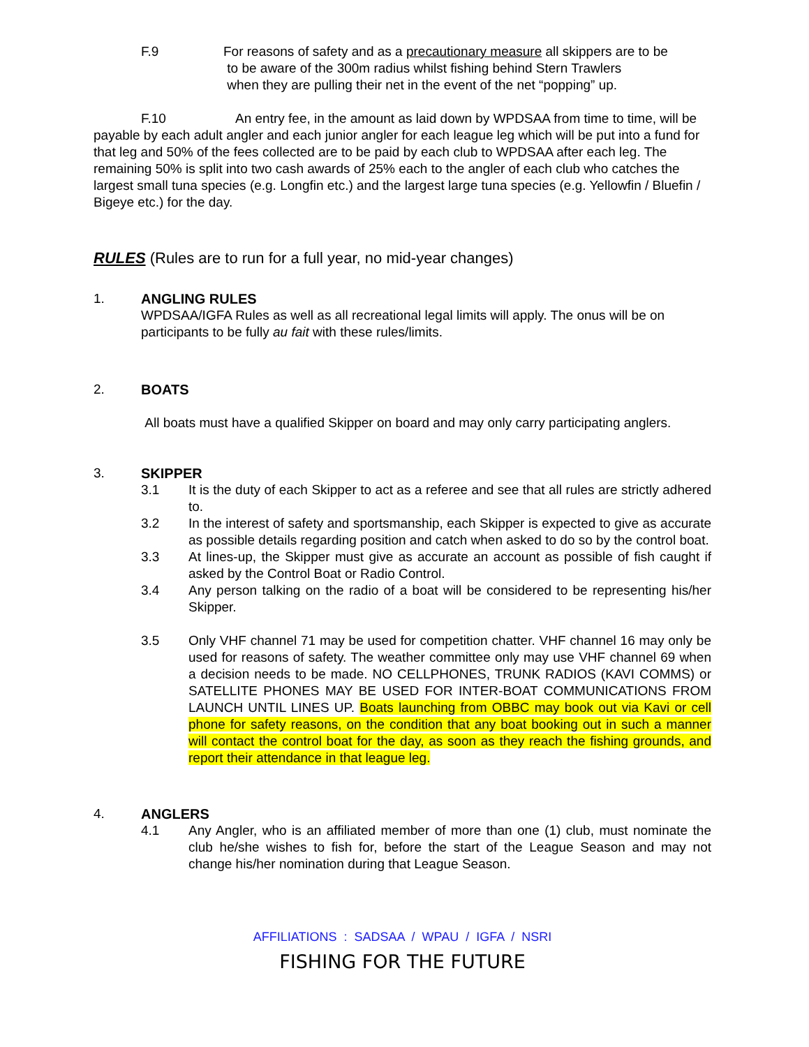F.9 For reasons of safety and as a precautionary measure all skippers are to be
to be aware of the 300m radius whilst fishing behind Stern Trawlers
when they are pulling their net in the event of the net “popping” up.
F.10 An entry fee, in the amount as laid down by WPDSAA from time to time, will be payable by each adult angler and each junior angler for each league leg which will be put into a fund for that leg and 50% of the fees collected are to be paid by each club to WPDSAA after each leg. The remaining 50% is split into two cash awards of 25% each to the angler of each club who catches the largest small tuna species (e.g. Longfin etc.) and the largest large tuna species (e.g. Yellowfin / Bluefin / Bigeye etc.) for the day.
RULES (Rules are to run for a full year, no mid-year changes)
1. ANGLING RULES
WPDSAA/IGFA Rules as well as all recreational legal limits will apply. The onus will be on participants to be fully au fait with these rules/limits.
2. BOATS
All boats must have a qualified Skipper on board and may only carry participating anglers.
3. SKIPPER
3.1 It is the duty of each Skipper to act as a referee and see that all rules are strictly adhered to.
3.2 In the interest of safety and sportsmanship, each Skipper is expected to give as accurate as possible details regarding position and catch when asked to do so by the control boat.
3.3 At lines-up, the Skipper must give as accurate an account as possible of fish caught if asked by the Control Boat or Radio Control.
3.4 Any person talking on the radio of a boat will be considered to be representing his/her Skipper.
3.5 Only VHF channel 71 may be used for competition chatter. VHF channel 16 may only be used for reasons of safety. The weather committee only may use VHF channel 69 when a decision needs to be made. NO CELLPHONES, TRUNK RADIOS (KAVI COMMS) or SATELLITE PHONES MAY BE USED FOR INTER-BOAT COMMUNICATIONS FROM LAUNCH UNTIL LINES UP. Boats launching from OBBC may book out via Kavi or cell phone for safety reasons, on the condition that any boat booking out in such a manner will contact the control boat for the day, as soon as they reach the fishing grounds, and report their attendance in that league leg.
4. ANGLERS
4.1 Any Angler, who is an affiliated member of more than one (1) club, must nominate the club he/she wishes to fish for, before the start of the League Season and may not change his/her nomination during that League Season.
AFFILIATIONS : SADSAA / WPAU / IGFA / NSRI
FISHING FOR THE FUTURE